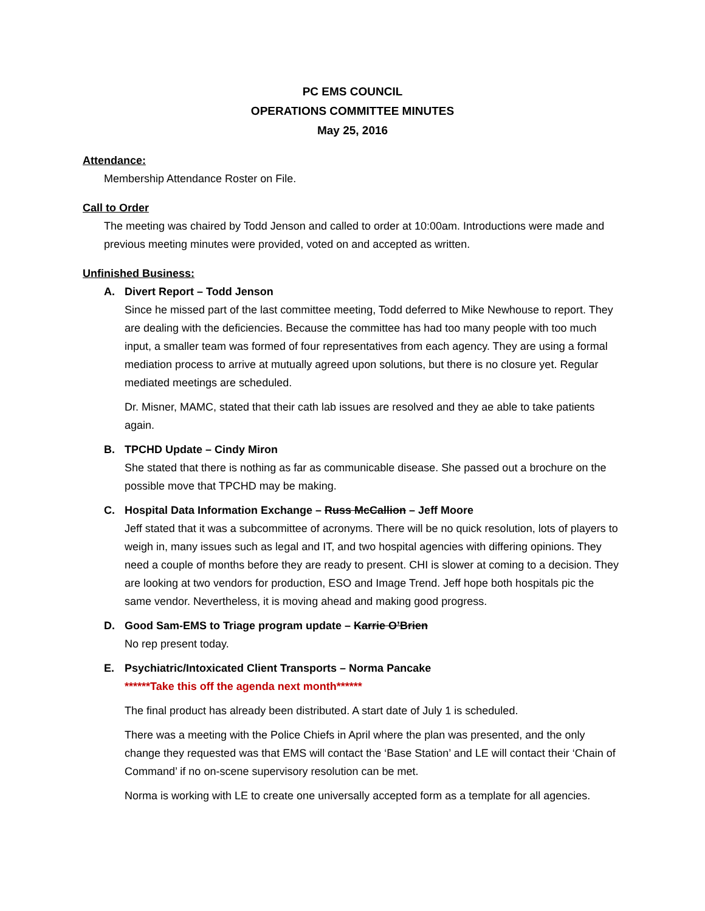PC EMS COUNCIL
OPERATIONS COMMITTEE MINUTES
May 25, 2016
Attendance:
Membership Attendance Roster on File.
Call to Order
The meeting was chaired by Todd Jenson and called to order at 10:00am. Introductions were made and previous meeting minutes were provided, voted on and accepted as written.
Unfinished Business:
A. Divert Report – Todd Jenson
Since he missed part of the last committee meeting, Todd deferred to Mike Newhouse to report. They are dealing with the deficiencies. Because the committee has had too many people with too much input, a smaller team was formed of four representatives from each agency. They are using a formal mediation process to arrive at mutually agreed upon solutions, but there is no closure yet. Regular mediated meetings are scheduled.
Dr. Misner, MAMC, stated that their cath lab issues are resolved and they ae able to take patients again.
B. TPCHD Update – Cindy Miron
She stated that there is nothing as far as communicable disease. She passed out a brochure on the possible move that TPCHD may be making.
C. Hospital Data Information Exchange – Russ McCallion – Jeff Moore
Jeff stated that it was a subcommittee of acronyms. There will be no quick resolution, lots of players to weigh in, many issues such as legal and IT, and two hospital agencies with differing opinions. They need a couple of months before they are ready to present. CHI is slower at coming to a decision. They are looking at two vendors for production, ESO and Image Trend. Jeff hope both hospitals pic the same vendor. Nevertheless, it is moving ahead and making good progress.
D. Good Sam-EMS to Triage program update – Karrie O’Brien
No rep present today.
E. Psychiatric/Intoxicated Client Transports – Norma Pancake
******Take this off the agenda next month******
The final product has already been distributed. A start date of July 1 is scheduled.
There was a meeting with the Police Chiefs in April where the plan was presented, and the only change they requested was that EMS will contact the ‘Base Station’ and LE will contact their ‘Chain of Command’ if no on-scene supervisory resolution can be met.
Norma is working with LE to create one universally accepted form as a template for all agencies.